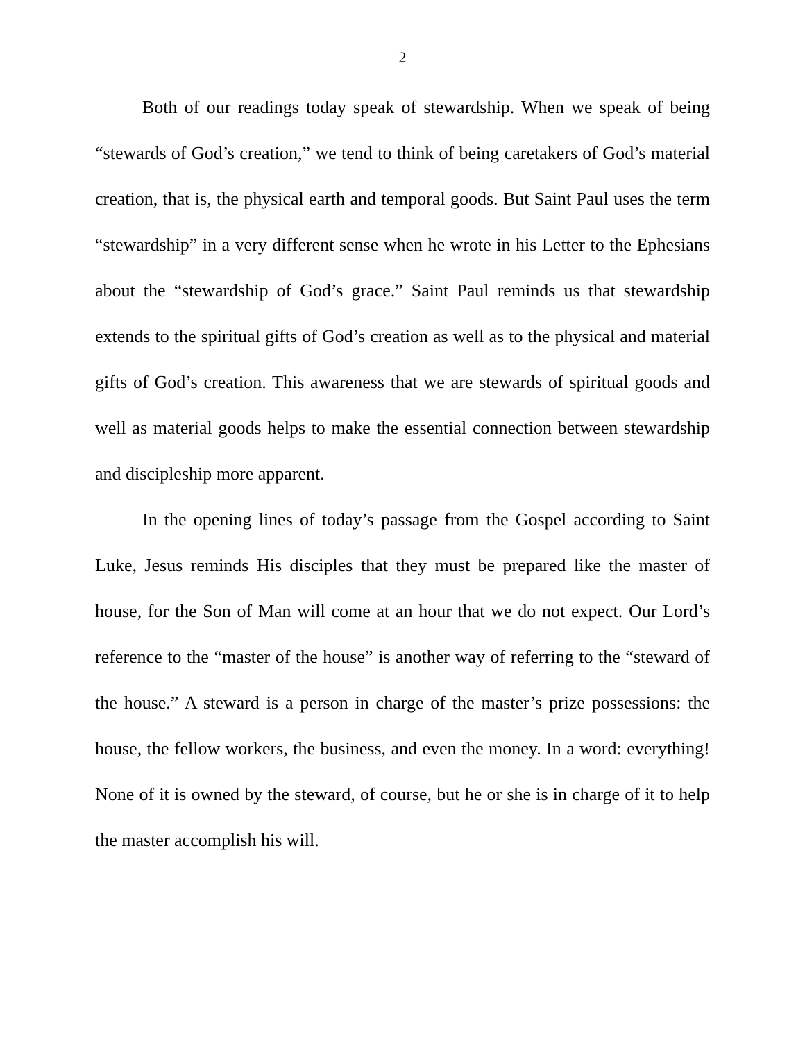2
Both of our readings today speak of stewardship. When we speak of being “stewards of God’s creation,” we tend to think of being caretakers of God’s material creation, that is, the physical earth and temporal goods. But Saint Paul uses the term “stewardship” in a very different sense when he wrote in his Letter to the Ephesians about the “stewardship of God’s grace.” Saint Paul reminds us that stewardship extends to the spiritual gifts of God’s creation as well as to the physical and material gifts of God’s creation. This awareness that we are stewards of spiritual goods and well as material goods helps to make the essential connection between stewardship and discipleship more apparent.
In the opening lines of today’s passage from the Gospel according to Saint Luke, Jesus reminds His disciples that they must be prepared like the master of house, for the Son of Man will come at an hour that we do not expect. Our Lord’s reference to the “master of the house” is another way of referring to the “steward of the house.” A steward is a person in charge of the master’s prize possessions: the house, the fellow workers, the business, and even the money. In a word: everything! None of it is owned by the steward, of course, but he or she is in charge of it to help the master accomplish his will.